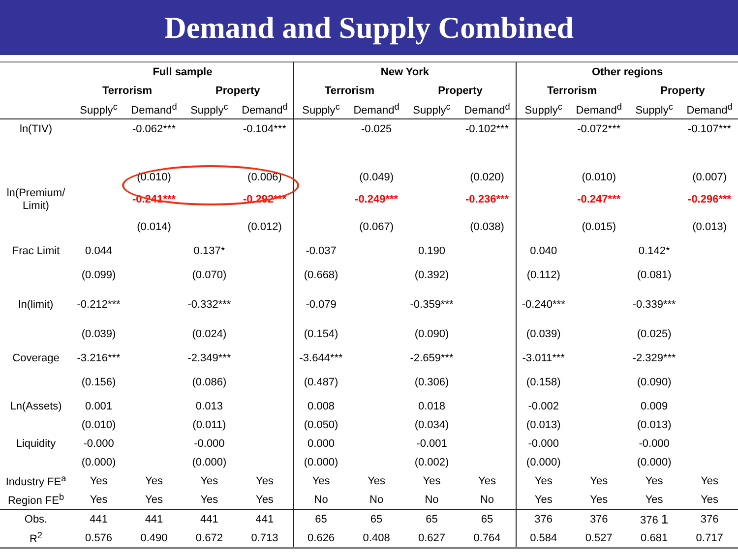Demand and Supply Combined
| | Full sample | | | | New York | | | | Other regions | | | |
| --- | --- | --- | --- | --- | --- | --- | --- | --- | --- | --- | --- | --- |
| | Terrorism | | Property | | Terrorism | | Property | | Terrorism | | Property | |
| | Supply<sup>c</sup> | Demand<sup>d</sup> | Supply<sup>c</sup> | Demand<sup>d</sup> | Supply<sup>c</sup> | Demand<sup>d</sup> | Supply<sup>c</sup> | Demand<sup>d</sup> | Supply<sup>c</sup> | Demand<sup>d</sup> | Supply<sup>c</sup> | Demand<sup>d</sup> |
| ln(TIV) | | -0.062*** | | -0.104*** | | -0.025 | | -0.102*** | | -0.072*** | | -0.107*** |
| | | (0.010) | | (0.006) | | (0.049) | | (0.020) | | (0.010) | | (0.007) |
| ln(Premium/ Limit) | | -0.241*** | | -0.292*** | | -0.249*** | | -0.236*** | | -0.247*** | | -0.296*** |
| | | (0.014) | | (0.012) | | (0.067) | | (0.038) | | (0.015) | | (0.013) |
| Frac Limit | 0.044 | | 0.137* | | -0.037 | | 0.190 | | 0.040 | | 0.142* | |
| | (0.099) | | (0.070) | | (0.668) | | (0.392) | | (0.112) | | (0.081) | |
| ln(limit) | -0.212*** | | -0.332*** | | -0.079 | | -0.359*** | | -0.240*** | | -0.339*** | |
| | (0.039) | | (0.024) | | (0.154) | | (0.090) | | (0.039) | | (0.025) | |
| Coverage | -3.216*** | | -2.349*** | | -3.644*** | | -2.659*** | | -3.011*** | | -2.329*** | |
| | (0.156) | | (0.086) | | (0.487) | | (0.306) | | (0.158) | | (0.090) | |
| Ln(Assets) | 0.001 | | 0.013 | | 0.008 | | 0.018 | | -0.002 | | 0.009 | |
| | (0.010) | | (0.011) | | (0.050) | | (0.034) | | (0.013) | | (0.013) | |
| Liquidity | -0.000 | | -0.000 | | 0.000 | | -0.001 | | -0.000 | | -0.000 | |
| | (0.000) | | (0.000) | | (0.000) | | (0.002) | | (0.000) | | (0.000) | |
| Industry FE<sup>a</sup> | Yes | Yes | Yes | Yes | Yes | Yes | Yes | Yes | Yes | Yes | Yes | Yes |
| Region FE<sup>b</sup> | Yes | Yes | Yes | Yes | No | No | No | No | Yes | Yes | Yes | Yes |
| Obs. | 441 | 441 | 441 | 441 | 65 | 65 | 65 | 65 | 376 | 376 | 376 1 | 376 |
| R<sup>2</sup> | 0.576 | 0.490 | 0.672 | 0.713 | 0.626 | 0.408 | 0.627 | 0.764 | 0.584 | 0.527 | 0.681 | 0.717 |